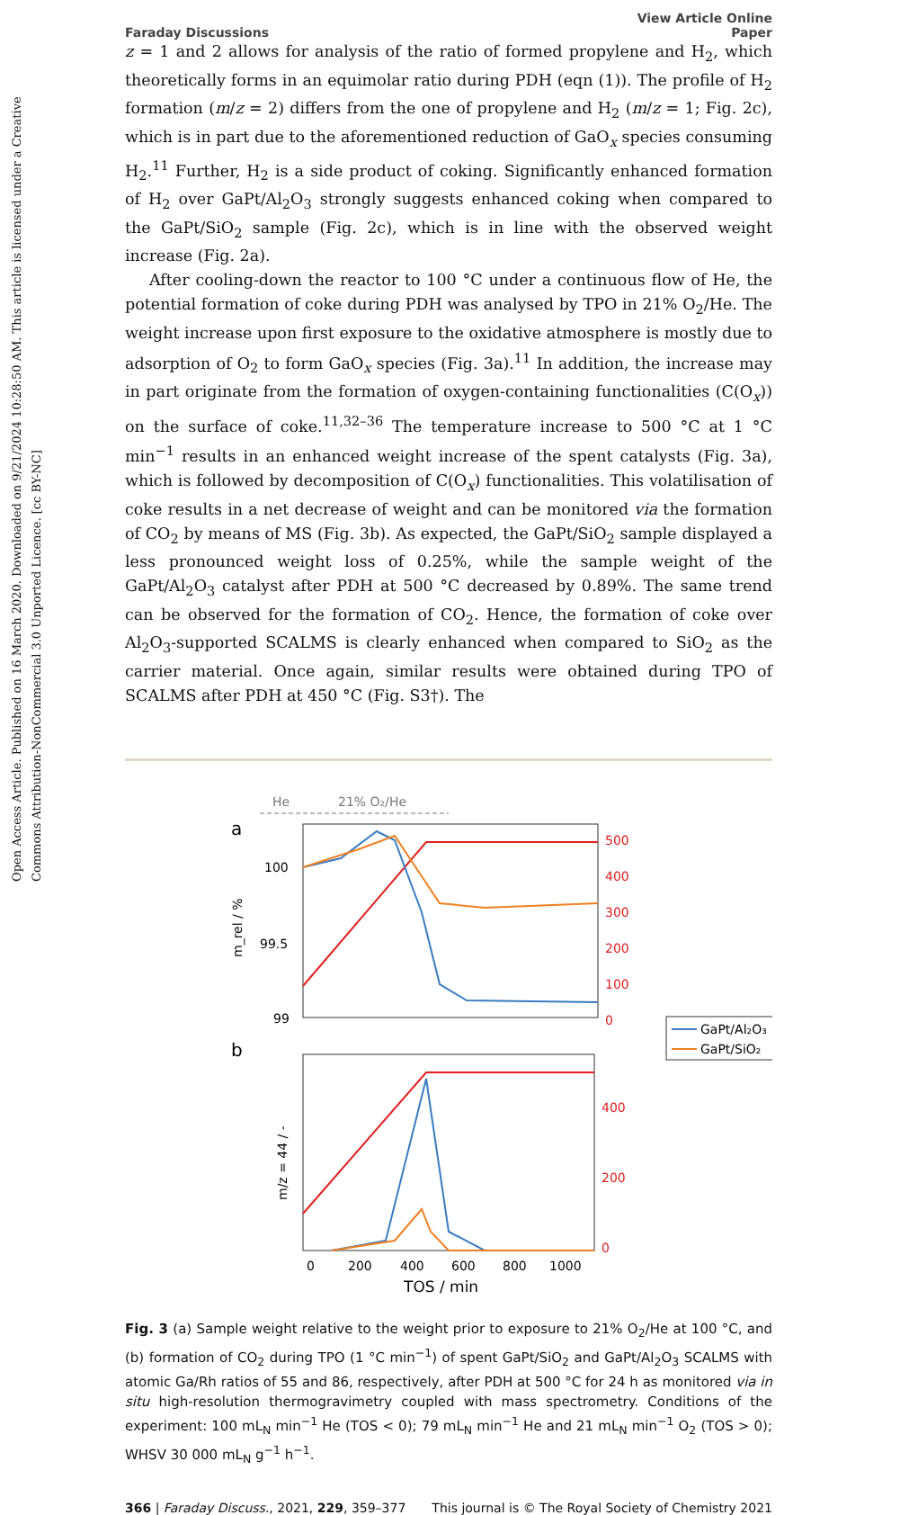Open Access Article. Published on 16 March 2020. Downloaded on 9/21/2024 10:28:50 AM. This article is licensed under a Creative Commons Attribution-NonCommercial 3.0 Unported Licence. [cc BY-NC]
Faraday Discussions
View Article Online
Paper
z = 1 and 2 allows for analysis of the ratio of formed propylene and H<sub>2</sub>, which theoretically forms in an equimolar ratio during PDH (eqn (1)). The profile of H<sub>2</sub> formation (m/z = 2) differs from the one of propylene and H<sub>2</sub> (m/z = 1; Fig. 2c), which is in part due to the aforementioned reduction of GaO<sub>x</sub> species consuming H<sub>2</sub>.<sup>11</sup> Further, H<sub>2</sub> is a side product of coking. Significantly enhanced formation of H<sub>2</sub> over GaPt/Al<sub>2</sub>O<sub>3</sub> strongly suggests enhanced coking when compared to the GaPt/SiO<sub>2</sub> sample (Fig. 2c), which is in line with the observed weight increase (Fig. 2a).
After cooling-down the reactor to 100 °C under a continuous flow of He, the potential formation of coke during PDH was analysed by TPO in 21% O<sub>2</sub>/He. The weight increase upon first exposure to the oxidative atmosphere is mostly due to adsorption of O<sub>2</sub> to form GaO<sub>x</sub> species (Fig. 3a).<sup>11</sup> In addition, the increase may in part originate from the formation of oxygen-containing functionalities (C(O<sub>x</sub>)) on the surface of coke.<sup>11,32–36</sup> The temperature increase to 500 °C at 1 °C min<sup>−1</sup> results in an enhanced weight increase of the spent catalysts (Fig. 3a), which is followed by decomposition of C(O<sub>x</sub>) functionalities. This volatilisation of coke results in a net decrease of weight and can be monitored via the formation of CO<sub>2</sub> by means of MS (Fig. 3b). As expected, the GaPt/SiO<sub>2</sub> sample displayed a less pronounced weight loss of 0.25%, while the sample weight of the GaPt/Al<sub>2</sub>O<sub>3</sub> catalyst after PDH at 500 °C decreased by 0.89%. The same trend can be observed for the formation of CO<sub>2</sub>. Hence, the formation of coke over Al<sub>2</sub>O<sub>3</sub>-supported SCALMS is clearly enhanced when compared to SiO<sub>2</sub> as the carrier material. Once again, similar results were obtained during TPO of SCALMS after PDH at 450 °C (Fig. S3†). The
He
21% O₂/He
a
100
99.5
99
m_rel / %
500
400
300
200
100
0
GaPt/Al₂O₃
GaPt/SiO₂
b
m/z = 44 / -
400
200
0
0
200
400
600
800
1000
TOS / min
Fig. 3 (a) Sample weight relative to the weight prior to exposure to 21% O<sub>2</sub>/He at 100 °C, and (b) formation of CO<sub>2</sub> during TPO (1 °C min<sup>−1</sup>) of spent GaPt/SiO<sub>2</sub> and GaPt/Al<sub>2</sub>O<sub>3</sub> SCALMS with atomic Ga/Rh ratios of 55 and 86, respectively, after PDH at 500 °C for 24 h as monitored via in situ high-resolution thermogravimetry coupled with mass spectrometry. Conditions of the experiment: 100 mL<sub>N</sub> min<sup>−1</sup> He (TOS < 0); 79 mL<sub>N</sub> min<sup>−1</sup> He and 21 mL<sub>N</sub> min<sup>−1</sup> O<sub>2</sub> (TOS > 0); WHSV 30 000 mL<sub>N</sub> g<sup>−1</sup> h<sup>−1</sup>.
366 | Faraday Discuss., 2021, 229, 359–377
This journal is © The Royal Society of Chemistry 2021